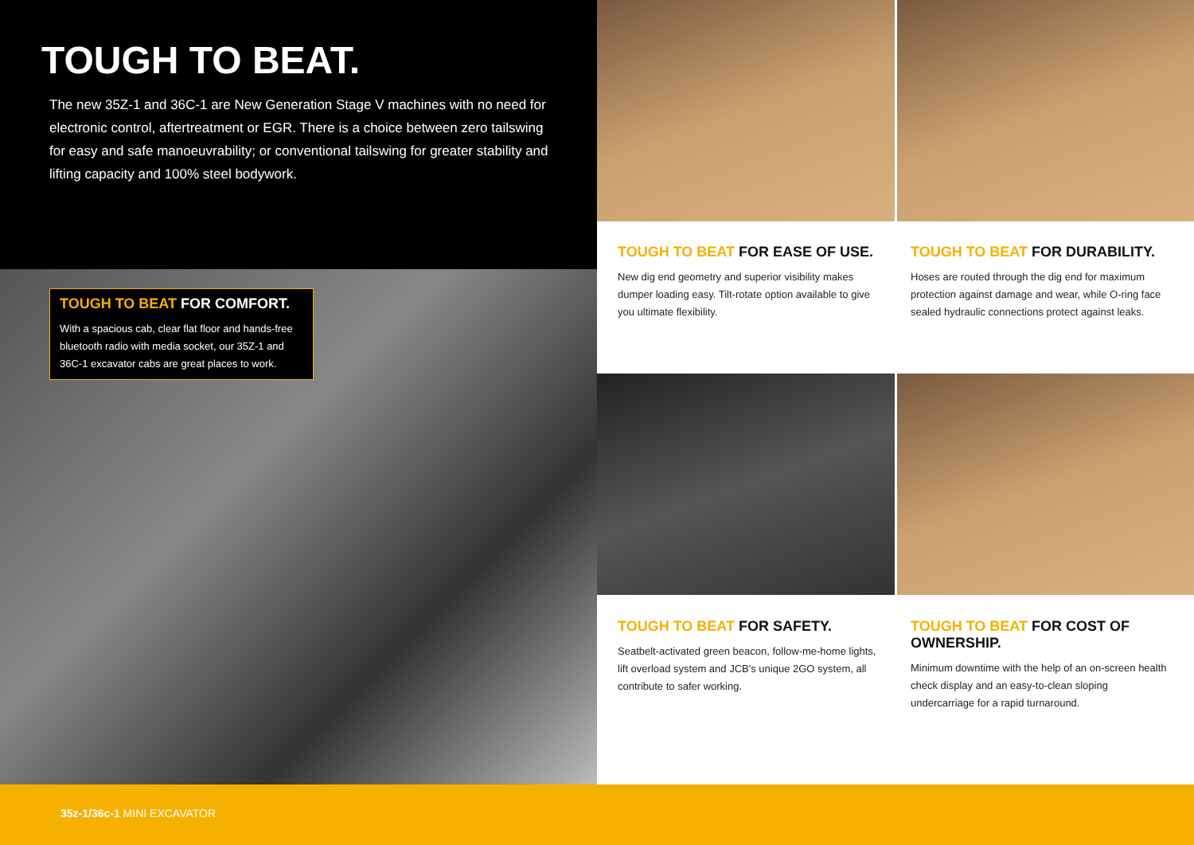TOUGH TO BEAT.
The new 35Z-1 and 36C-1 are New Generation Stage V machines with no need for electronic control, aftertreatment or EGR. There is a choice between zero tailswing for easy and safe manoeuvrability; or conventional tailswing for greater stability and lifting capacity and 100% steel bodywork.
TOUGH TO BEAT FOR COMFORT.
With a spacious cab, clear flat floor and hands-free bluetooth radio with media socket, our 35Z-1 and 36C-1 excavator cabs are great places to work.
TOUGH TO BEAT FOR EASE OF USE.
New dig end geometry and superior visibility makes dumper loading easy. Tilt-rotate option available to give you ultimate flexibility.
TOUGH TO BEAT FOR DURABILITY.
Hoses are routed through the dig end for maximum protection against damage and wear, while O-ring face sealed hydraulic connections protect against leaks.
TOUGH TO BEAT FOR SAFETY.
Seatbelt-activated green beacon, follow-me-home lights, lift overload system and JCB's unique 2GO system, all contribute to safer working.
TOUGH TO BEAT FOR COST OF OWNERSHIP.
Minimum downtime with the help of an on-screen health check display and an easy-to-clean sloping undercarriage for a rapid turnaround.
35z-1/36c-1 MINI EXCAVATOR